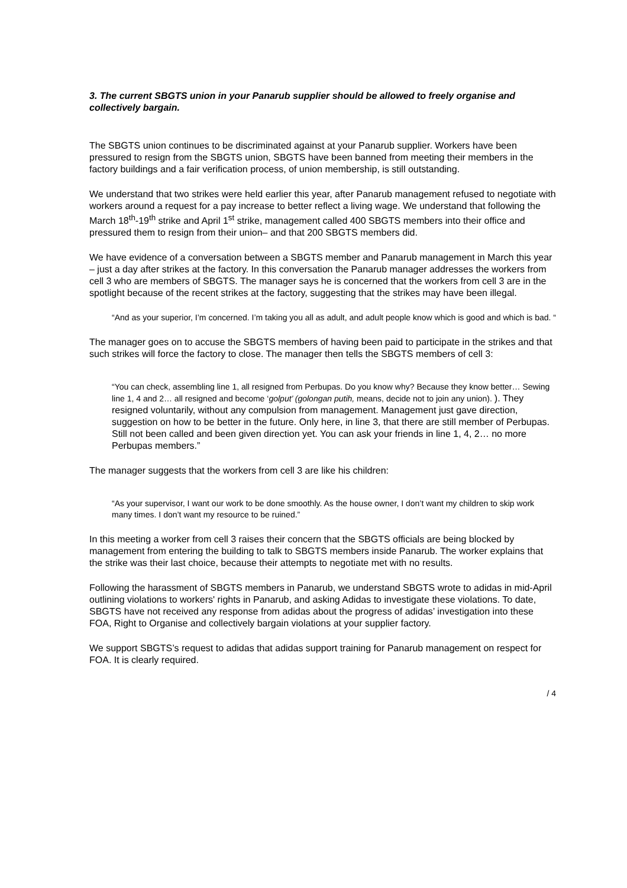3. The current SBGTS union in your Panarub supplier should be allowed to freely organise and collectively bargain.
The SBGTS union continues to be discriminated against at your Panarub supplier. Workers have been pressured to resign from the SBGTS union, SBGTS have been banned from meeting their members in the factory buildings and a fair verification process, of union membership, is still outstanding.
We understand that two strikes were held earlier this year, after Panarub management refused to negotiate with workers around a request for a pay increase to better reflect a living wage. We understand that following the March 18<sup>th</sup>-19<sup>th</sup> strike and April 1<sup>st</sup> strike, management called 400 SBGTS members into their office and pressured them to resign from their union– and that 200 SBGTS members did.
We have evidence of a conversation between a SBGTS member and Panarub management in March this year – just a day after strikes at the factory. In this conversation the Panarub manager addresses the workers from cell 3 who are members of SBGTS. The manager says he is concerned that the workers from cell 3 are in the spotlight because of the recent strikes at the factory, suggesting that the strikes may have been illegal.
“And as your superior, I’m concerned. I’m taking you all as adult, and adult people know which is good and which is bad. “
The manager goes on to accuse the SBGTS members of having been paid to participate in the strikes and that such strikes will force the factory to close. The manager then tells the SBGTS members of cell 3:
“You can check, assembling line 1, all resigned from Perbupas. Do you know why? Because they know better… Sewing line 1, 4 and 2… all resigned and become ‘golput’ (golongan putih, means, decide not to join any union). ). They resigned voluntarily, without any compulsion from management. Management just gave direction, suggestion on how to be better in the future. Only here, in line 3, that there are still member of Perbupas. Still not been called and been given direction yet. You can ask your friends in line 1, 4, 2… no more Perbupas members.”
The manager suggests that the workers from cell 3 are like his children:
“As your supervisor, I want our work to be done smoothly. As the house owner, I don’t want my children to skip work many times. I don’t want my resource to be ruined.”
In this meeting a worker from cell 3 raises their concern that the SBGTS officials are being blocked by management from entering the building to talk to SBGTS members inside Panarub. The worker explains that the strike was their last choice, because their attempts to negotiate met with no results.
Following the harassment of SBGTS members in Panarub, we understand SBGTS wrote to adidas in mid-April outlining violations to workers' rights in Panarub, and asking Adidas to investigate these violations. To date, SBGTS have not received any response from adidas about the progress of adidas’ investigation into these FOA, Right to Organise and collectively bargain violations at your supplier factory.
We support SBGTS’s request to adidas that adidas support training for Panarub management on respect for FOA. It is clearly required.
/ 4